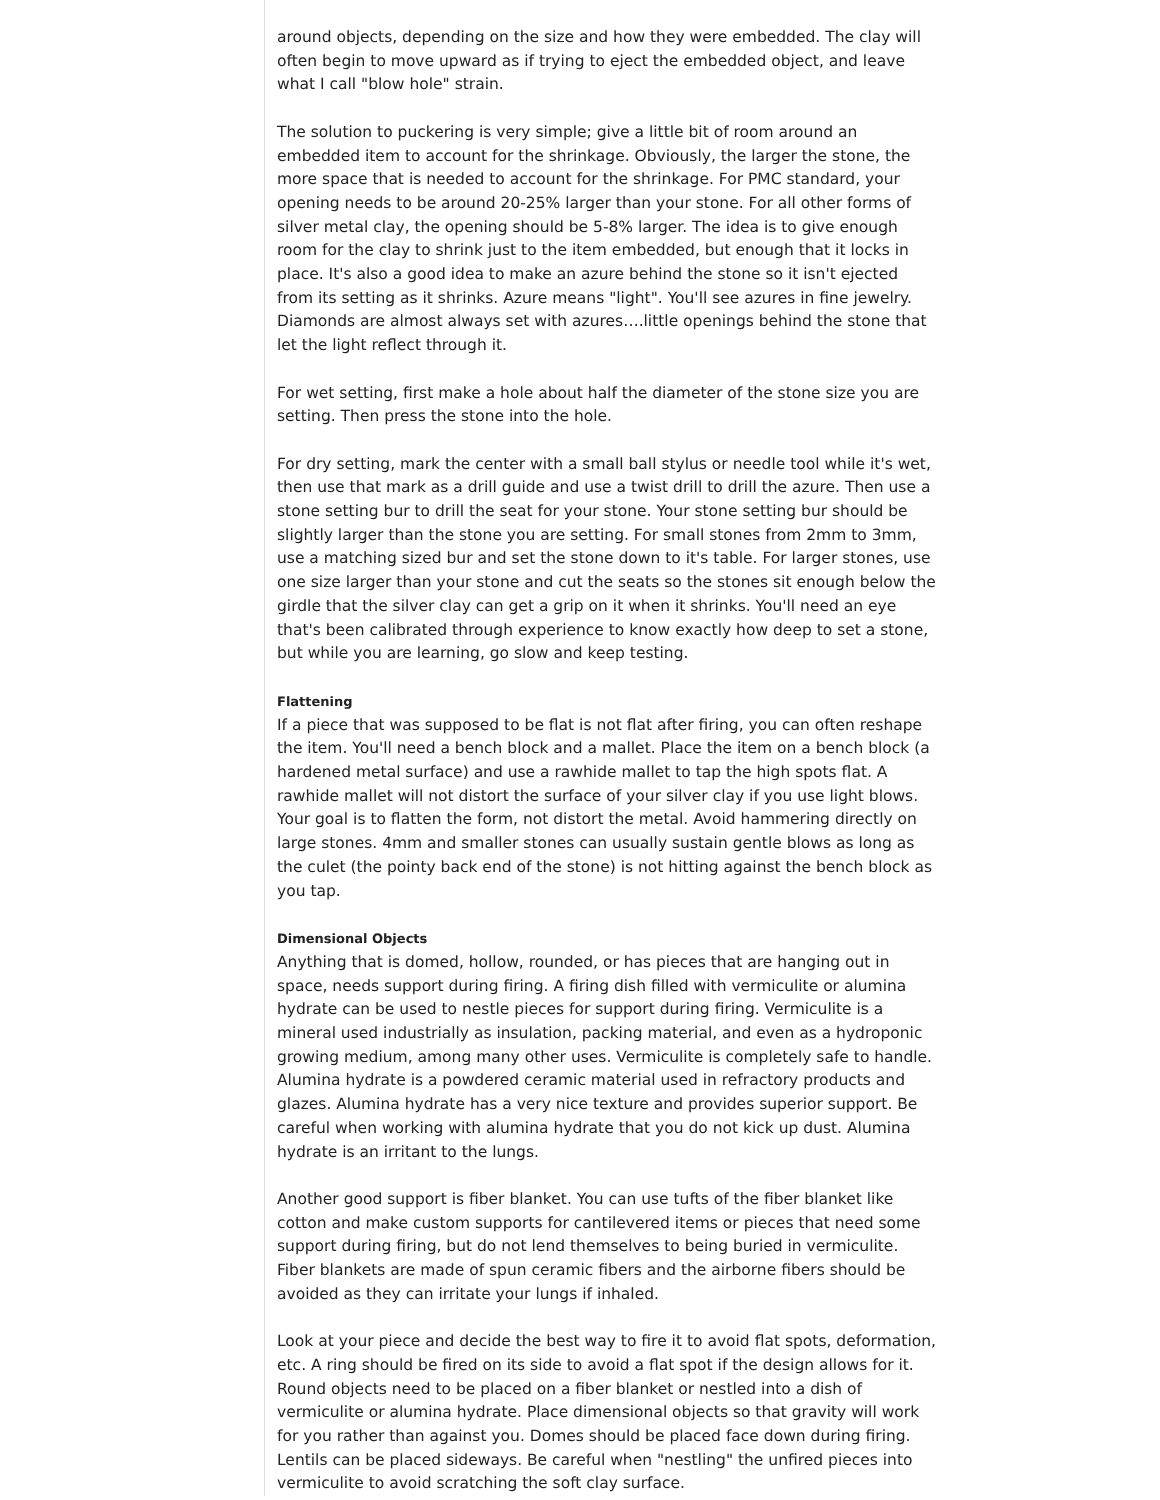around objects, depending on the size and how they were embedded. The clay will often begin to move upward as if trying to eject the embedded object, and leave what I call "blow hole" strain.
The solution to puckering is very simple; give a little bit of room around an embedded item to account for the shrinkage. Obviously, the larger the stone, the more space that is needed to account for the shrinkage. For PMC standard, your opening needs to be around 20-25% larger than your stone. For all other forms of silver metal clay, the opening should be 5-8% larger. The idea is to give enough room for the clay to shrink just to the item embedded, but enough that it locks in place. It's also a good idea to make an azure behind the stone so it isn't ejected from its setting as it shrinks. Azure means "light". You'll see azures in fine jewelry. Diamonds are almost always set with azures….little openings behind the stone that let the light reflect through it.
For wet setting, first make a hole about half the diameter of the stone size you are setting. Then press the stone into the hole.
For dry setting, mark the center with a small ball stylus or needle tool while it's wet, then use that mark as a drill guide and use a twist drill to drill the azure. Then use a stone setting bur to drill the seat for your stone. Your stone setting bur should be slightly larger than the stone you are setting. For small stones from 2mm to 3mm, use a matching sized bur and set the stone down to it's table. For larger stones, use one size larger than your stone and cut the seats so the stones sit enough below the girdle that the silver clay can get a grip on it when it shrinks. You'll need an eye that's been calibrated through experience to know exactly how deep to set a stone, but while you are learning, go slow and keep testing.
Flattening
If a piece that was supposed to be flat is not flat after firing, you can often reshape the item. You'll need a bench block and a mallet. Place the item on a bench block (a hardened metal surface) and use a rawhide mallet to tap the high spots flat. A rawhide mallet will not distort the surface of your silver clay if you use light blows. Your goal is to flatten the form, not distort the metal. Avoid hammering directly on large stones. 4mm and smaller stones can usually sustain gentle blows as long as the culet (the pointy back end of the stone) is not hitting against the bench block as you tap.
Dimensional Objects
Anything that is domed, hollow, rounded, or has pieces that are hanging out in space, needs support during firing. A firing dish filled with vermiculite or alumina hydrate can be used to nestle pieces for support during firing. Vermiculite is a mineral used industrially as insulation, packing material, and even as a hydroponic growing medium, among many other uses. Vermiculite is completely safe to handle. Alumina hydrate is a powdered ceramic material used in refractory products and glazes. Alumina hydrate has a very nice texture and provides superior support. Be careful when working with alumina hydrate that you do not kick up dust. Alumina hydrate is an irritant to the lungs.
Another good support is fiber blanket. You can use tufts of the fiber blanket like cotton and make custom supports for cantilevered items or pieces that need some support during firing, but do not lend themselves to being buried in vermiculite. Fiber blankets are made of spun ceramic fibers and the airborne fibers should be avoided as they can irritate your lungs if inhaled.
Look at your piece and decide the best way to fire it to avoid flat spots, deformation, etc. A ring should be fired on its side to avoid a flat spot if the design allows for it. Round objects need to be placed on a fiber blanket or nestled into a dish of vermiculite or alumina hydrate. Place dimensional objects so that gravity will work for you rather than against you. Domes should be placed face down during firing. Lentils can be placed sideways. Be careful when "nestling" the unfired pieces into vermiculite to avoid scratching the soft clay surface.